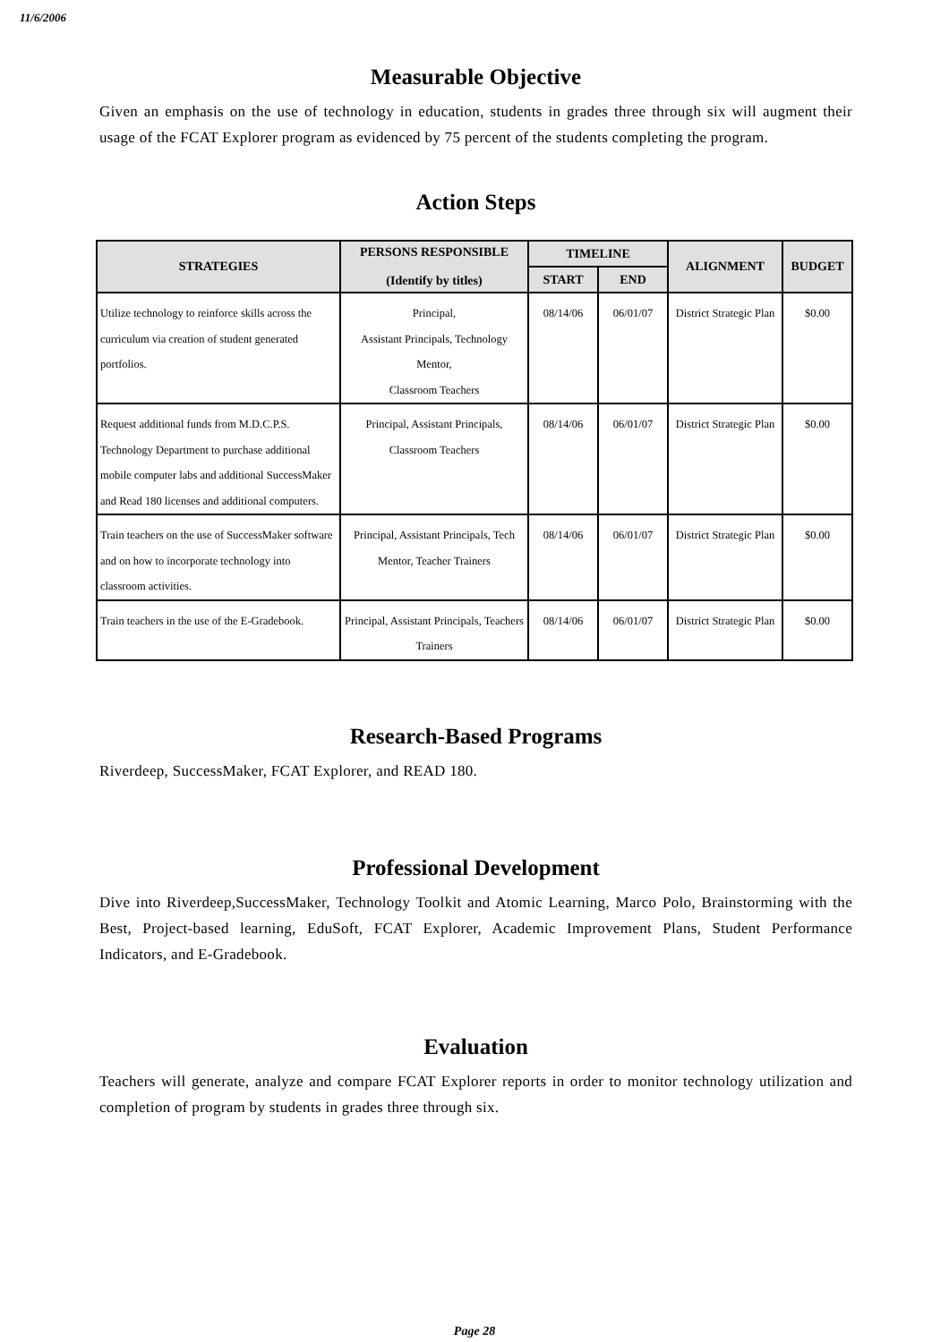11/6/2006
Measurable Objective
Given an emphasis on the use of technology in education, students in grades three through six will augment their usage of the FCAT Explorer program as evidenced by 75 percent of the students completing the program.
Action Steps
| STRATEGIES | PERSONS RESPONSIBLE (Identify by titles) | TIMELINE | | ALIGNMENT | BUDGET |
| --- | --- | --- | --- | --- | --- |
| | | START | END | | |
| Utilize technology to reinforce skills across the curriculum via creation of student generated portfolios. | Principal, Assistant Principals, Technology Mentor, Classroom Teachers | 08/14/06 | 06/01/07 | District Strategic Plan | $0.00 |
| Request additional funds from M.D.C.P.S. Technology Department to purchase additional mobile computer labs and additional SuccessMaker and Read 180 licenses and additional computers. | Principal, Assistant Principals, Classroom Teachers | 08/14/06 | 06/01/07 | District Strategic Plan | $0.00 |
| Train teachers on the use of SuccessMaker software and on how to incorporate technology into classroom activities. | Principal, Assistant Principals, Tech Mentor, Teacher Trainers | 08/14/06 | 06/01/07 | District Strategic Plan | $0.00 |
| Train teachers in the use of the E-Gradebook. | Principal, Assistant Principals, Teachers Trainers | 08/14/06 | 06/01/07 | District Strategic Plan | $0.00 |
Research-Based Programs
Riverdeep, SuccessMaker, FCAT Explorer, and READ 180.
Professional Development
Dive into Riverdeep,SuccessMaker, Technology Toolkit and Atomic Learning, Marco Polo, Brainstorming with the Best, Project-based learning, EduSoft, FCAT Explorer, Academic Improvement Plans, Student Performance Indicators, and E-Gradebook.
Evaluation
Teachers will generate, analyze and compare FCAT Explorer reports in order to monitor technology utilization and completion of program by students in grades three through six.
Page 28